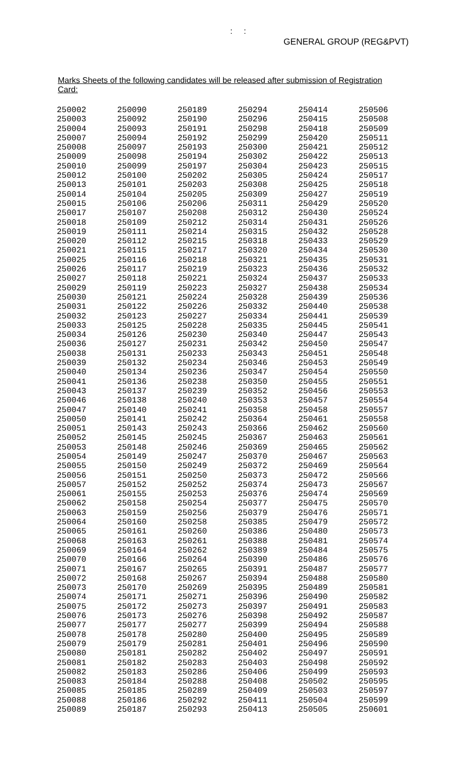: :
GENERAL GROUP (REG&PVT)
Marks Sheets of the following candidates will be released after submission of Registration Card:
| 250002 250003 250004 250007 250008 250009 250010 250012 250013 250014 250015 250017 250018 250019 250020 250021 250025 250026 250027 250029 250030 250031 250032 250033 250034 250036 250038 250039 250040 250041 250043 250046 250047 250050 250051 250052 250053 250054 250055 250056 250057 250061 250062 250063 250064 250065 250068 250069 250070 250071 250072 250073 250074 250075 250076 250077 250078 250079 250080 250081 250082 250083 250085 250088 250089 | 250090 250092 250093 250094 250097 250098 250099 250100 250101 250104 250106 250107 250109 250111 250112 250115 250116 250117 250118 250119 250121 250122 250123 250125 250126 250127 250131 250132 250134 250136 250137 250138 250140 250141 250143 250145 250148 250149 250150 250151 250152 250155 250158 250159 250160 250161 250163 250164 250166 250167 250168 250170 250171 250172 250173 250177 250178 250179 250181 250182 250183 250184 250185 250186 250187 | 250189 250190 250191 250192 250193 250194 250197 250202 250203 250205 250206 250208 250212 250214 250215 250217 250218 250219 250221 250223 250224 250226 250227 250228 250230 250231 250233 250234 250236 250238 250239 250240 250241 250242 250243 250245 250246 250247 250249 250250 250252 250253 250254 250256 250258 250260 250261 250262 250264 250265 250267 250269 250271 250273 250276 250277 250280 250281 250282 250283 250286 250288 250289 250292 250293 | 250294 250296 250298 250299 250300 250302 250304 250305 250308 250309 250311 250312 250314 250315 250318 250320 250321 250323 250324 250327 250328 250332 250334 250335 250340 250342 250343 250346 250347 250350 250352 250353 250358 250364 250366 250367 250369 250370 250372 250373 250374 250376 250377 250379 250385 250386 250388 250389 250390 250391 250394 250395 250396 250397 250398 250399 250400 250401 250402 250403 250406 250408 250409 250411 250413 | 250414 250415 250418 250420 250421 250422 250423 250424 250425 250427 250429 250430 250431 250432 250433 250434 250435 250436 250437 250438 250439 250440 250441 250445 250447 250450 250451 250453 250454 250455 250456 250457 250458 250461 250462 250463 250465 250467 250469 250472 250473 250474 250475 250476 250479 250480 250481 250484 250486 250487 250488 250489 250490 250491 250492 250494 250495 250496 250497 250498 250499 250502 250503 250504 250505 | 250506 250508 250509 250511 250512 250513 250515 250517 250518 250519 250520 250524 250526 250528 250529 250530 250531 250532 250533 250534 250536 250538 250539 250541 250543 250547 250548 250549 250550 250551 250553 250554 250557 250558 250560 250561 250562 250563 250564 250566 250567 250569 250570 250571 250572 250573 250574 250575 250576 250577 250580 250581 250582 250583 250587 250588 250589 250590 250591 250592 250593 250595 250597 250599 250601 |